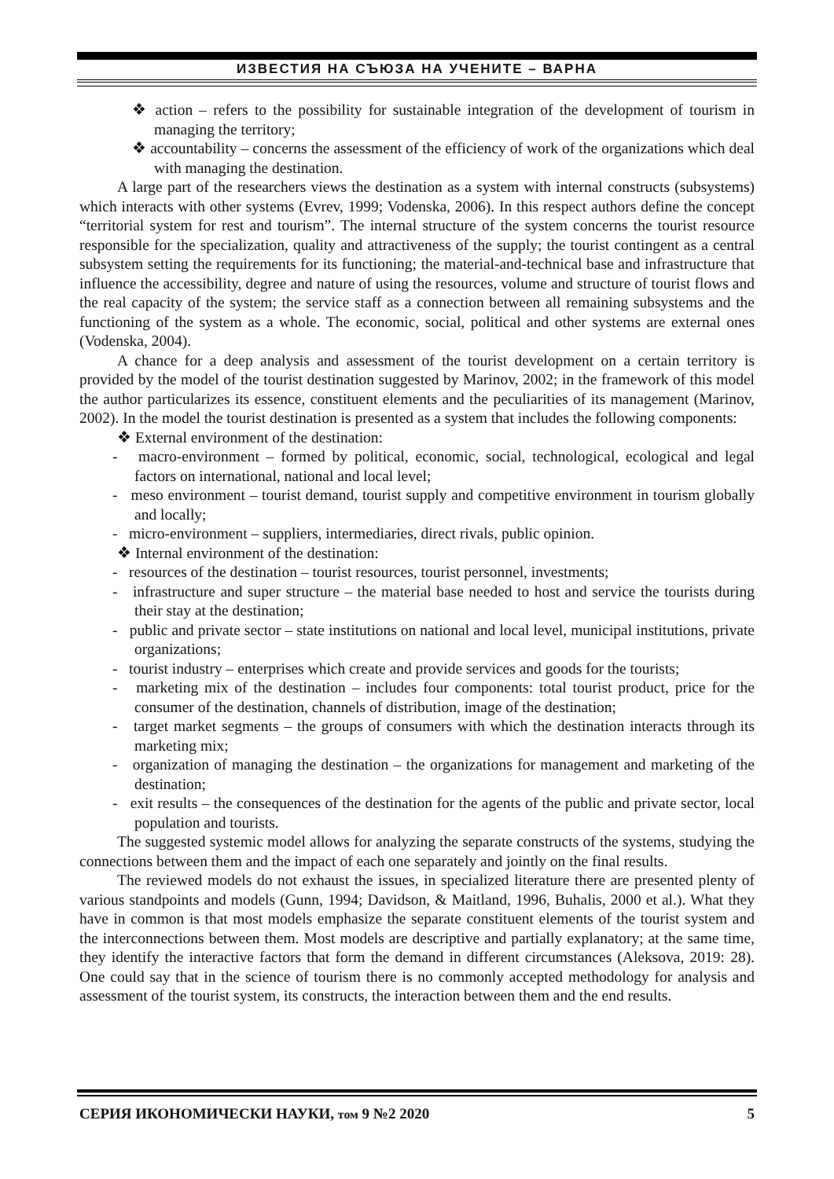ИЗВЕСТИЯ НА СЪЮЗА НА УЧЕНИТЕ – ВАРНА
❖ action – refers to the possibility for sustainable integration of the development of tourism in managing the territory;
❖ accountability – concerns the assessment of the efficiency of work of the organizations which deal with managing the destination.
A large part of the researchers views the destination as a system with internal constructs (subsystems) which interacts with other systems (Evrev, 1999; Vodenska, 2006). In this respect authors define the concept “territorial system for rest and tourism”. The internal structure of the system concerns the tourist resource responsible for the specialization, quality and attractiveness of the supply; the tourist contingent as a central subsystem setting the requirements for its functioning; the material-and-technical base and infrastructure that influence the accessibility, degree and nature of using the resources, volume and structure of tourist flows and the real capacity of the system; the service staff as a connection between all remaining subsystems and the functioning of the system as a whole. The economic, social, political and other systems are external ones (Vodenska, 2004).
A chance for a deep analysis and assessment of the tourist development on a certain territory is provided by the model of the tourist destination suggested by Marinov, 2002; in the framework of this model the author particularizes its essence, constituent elements and the peculiarities of its management (Marinov, 2002). In the model the tourist destination is presented as a system that includes the following components:
❖ External environment of the destination:
- macro-environment – formed by political, economic, social, technological, ecological and legal factors on international, national and local level;
- meso environment – tourist demand, tourist supply and competitive environment in tourism globally and locally;
- micro-environment – suppliers, intermediaries, direct rivals, public opinion.
❖ Internal environment of the destination:
- resources of the destination – tourist resources, tourist personnel, investments;
- infrastructure and super structure – the material base needed to host and service the tourists during their stay at the destination;
- public and private sector – state institutions on national and local level, municipal institutions, private organizations;
- tourist industry – enterprises which create and provide services and goods for the tourists;
- marketing mix of the destination – includes four components: total tourist product, price for the consumer of the destination, channels of distribution, image of the destination;
- target market segments – the groups of consumers with which the destination interacts through its marketing mix;
- organization of managing the destination – the organizations for management and marketing of the destination;
- exit results – the consequences of the destination for the agents of the public and private sector, local population and tourists.
The suggested systemic model allows for analyzing the separate constructs of the systems, studying the connections between them and the impact of each one separately and jointly on the final results.
The reviewed models do not exhaust the issues, in specialized literature there are presented plenty of various standpoints and models (Gunn, 1994; Davidson, & Maitland, 1996, Buhalis, 2000 et al.). What they have in common is that most models emphasize the separate constituent elements of the tourist system and the interconnections between them. Most models are descriptive and partially explanatory; at the same time, they identify the interactive factors that form the demand in different circumstances (Aleksova, 2019: 28). One could say that in the science of tourism there is no commonly accepted methodology for analysis and assessment of the tourist system, its constructs, the interaction between them and the end results.
СЕРИЯ ИКОНОМИЧЕСКИ НАУКИ, том 9 №2 2020 5